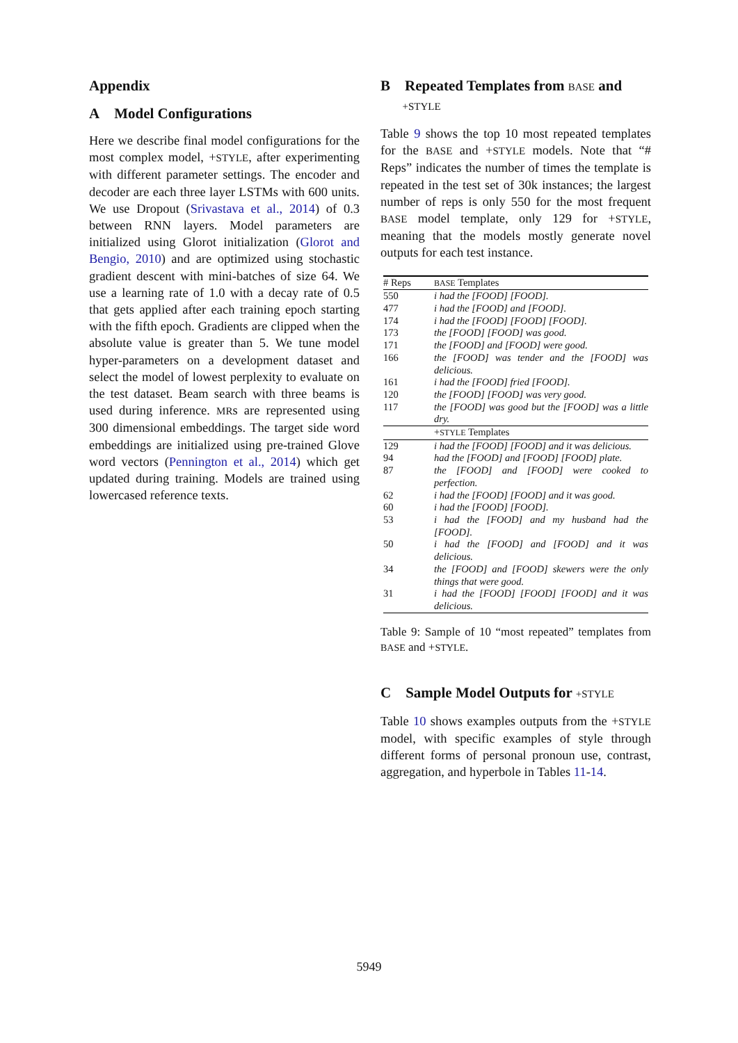Appendix
A Model Configurations
Here we describe final model configurations for the most complex model, +STYLE, after experimenting with different parameter settings. The encoder and decoder are each three layer LSTMs with 600 units. We use Dropout (Srivastava et al., 2014) of 0.3 between RNN layers. Model parameters are initialized using Glorot initialization (Glorot and Bengio, 2010) and are optimized using stochastic gradient descent with mini-batches of size 64. We use a learning rate of 1.0 with a decay rate of 0.5 that gets applied after each training epoch starting with the fifth epoch. Gradients are clipped when the absolute value is greater than 5. We tune model hyper-parameters on a development dataset and select the model of lowest perplexity to evaluate on the test dataset. Beam search with three beams is used during inference. MRs are represented using 300 dimensional embeddings. The target side word embeddings are initialized using pre-trained Glove word vectors (Pennington et al., 2014) which get updated during training. Models are trained using lowercased reference texts.
B Repeated Templates from BASE and
+STYLE
Table 9 shows the top 10 most repeated templates for the BASE and +STYLE models. Note that “# Reps” indicates the number of times the template is repeated in the test set of 30k instances; the largest number of reps is only 550 for the most frequent BASE model template, only 129 for +STYLE, meaning that the models mostly generate novel outputs for each test instance.
| # Reps | BASE Templates |
| 550 | i had the [FOOD] [FOOD]. |
| 477 | i had the [FOOD] and [FOOD]. |
| 174 | i had the [FOOD] [FOOD] [FOOD]. |
| 173 | the [FOOD] [FOOD] was good. |
| 171 | the [FOOD] and [FOOD] were good. |
| 166 | the [FOOD] was tender and the [FOOD] was delicious. |
| 161 | i had the [FOOD] fried [FOOD]. |
| 120 | the [FOOD] [FOOD] was very good. |
| 117 | the [FOOD] was good but the [FOOD] was a little dry. |
| | + STYLE Templates |
| 129 | i had the [FOOD] [FOOD] and it was delicious. |
| 94 | had the [FOOD] and [FOOD] [FOOD] plate. |
| 87 | the [FOOD] and [FOOD] were cooked to perfection. |
| 62 | i had the [FOOD] [FOOD] and it was good. |
| 60 | i had the [FOOD] [FOOD]. |
| 53 | i had the [FOOD] and my husband had the [FOOD]. |
| 50 | i had the [FOOD] and [FOOD] and it was delicious. |
| 34 | the [FOOD] and [FOOD] skewers were the only things that were good. |
| 31 | i had the [FOOD] [FOOD] [FOOD] and it was delicious. |
Table 9: Sample of 10 “most repeated” templates from BASE and +STYLE.
C Sample Model Outputs for +STYLE
Table 10 shows examples outputs from the +STYLE model, with specific examples of style through different forms of personal pronoun use, contrast, aggregation, and hyperbole in Tables 11-14.
5949